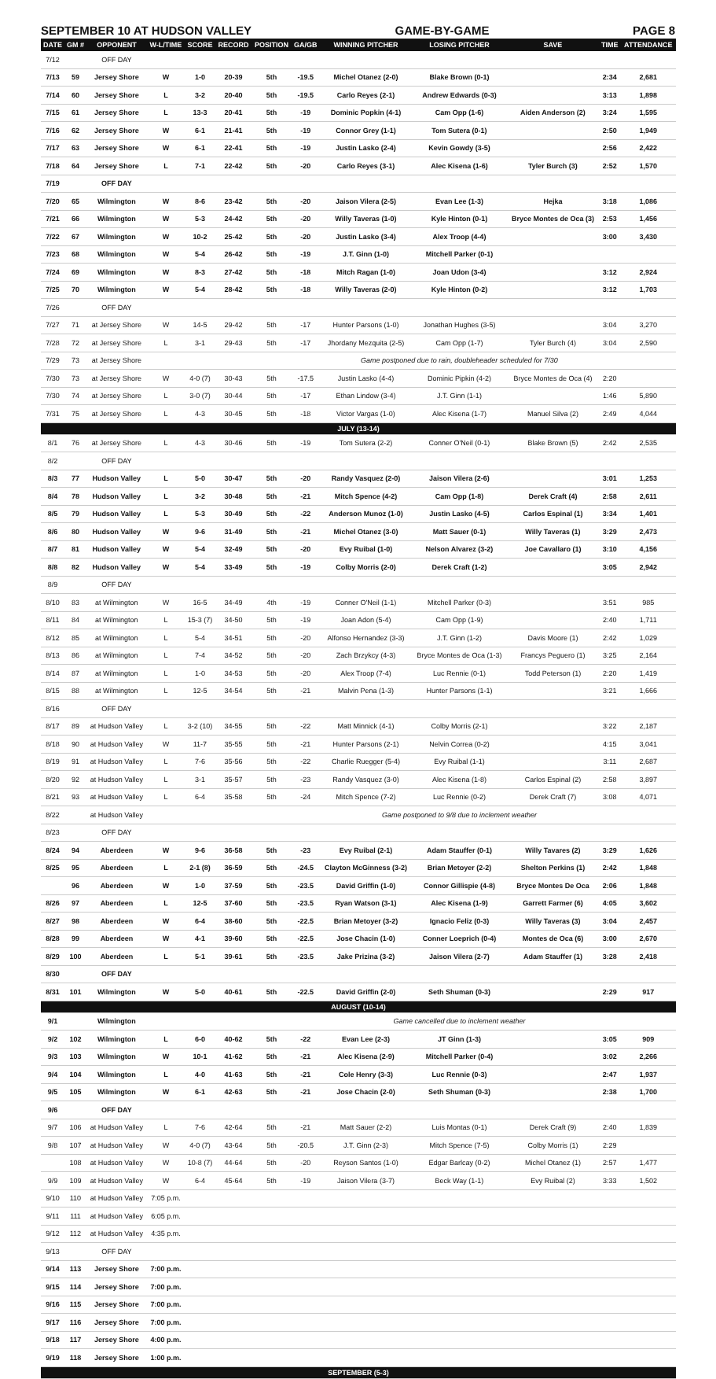SEPTEMBER 10 AT HUDSON VALLEY GAME-BY-GAME PAGE 8
| DATE | GM # | OPPONENT | W-L/TIME | SCORE | RECORD | POSITION | GA/GB | WINNING PITCHER | LOSING PITCHER | SAVE | TIME | ATTENDANCE |
| --- | --- | --- | --- | --- | --- | --- | --- | --- | --- | --- | --- | --- |
| 7/12 | | OFF DAY | | | | | | | | | | |
| 7/13 | 59 | Jersey Shore | W | 1-0 | 20-39 | 5th | -19.5 | Michel Otanez (2-0) | Blake Brown (0-1) | | 2:34 | 2,681 |
| 7/14 | 60 | Jersey Shore | L | 3-2 | 20-40 | 5th | -19.5 | Carlo Reyes (2-1) | Andrew Edwards (0-3) | | 3:13 | 1,898 |
| 7/15 | 61 | Jersey Shore | L | 13-3 | 20-41 | 5th | -19 | Dominic Popkin (4-1) | Cam Opp (1-6) | Aiden Anderson (2) | 3:24 | 1,595 |
| 7/16 | 62 | Jersey Shore | W | 6-1 | 21-41 | 5th | -19 | Connor Grey (1-1) | Tom Sutera (0-1) | | 2:50 | 1,949 |
| 7/17 | 63 | Jersey Shore | W | 6-1 | 22-41 | 5th | -19 | Justin Lasko (2-4) | Kevin Gowdy (3-5) | | 2:56 | 2,422 |
| 7/18 | 64 | Jersey Shore | L | 7-1 | 22-42 | 5th | -20 | Carlo Reyes (3-1) | Alec Kisena (1-6) | Tyler Burch (3) | 2:52 | 1,570 |
| 7/19 | | OFF DAY | | | | | | | | | | |
| 7/20 | 65 | Wilmington | W | 8-6 | 23-42 | 5th | -20 | Jaison Vilera (2-5) | Evan Lee (1-3) | Hejka | 3:18 | 1,086 |
| 7/21 | 66 | Wilmington | W | 5-3 | 24-42 | 5th | -20 | Willy Taveras (1-0) | Kyle Hinton (0-1) | Bryce Montes de Oca (3) | 2:53 | 1,456 |
| 7/22 | 67 | Wilmington | W | 10-2 | 25-42 | 5th | -20 | Justin Lasko (3-4) | Alex Troop (4-4) | | 3:00 | 3,430 |
| 7/23 | 68 | Wilmington | W | 5-4 | 26-42 | 5th | -19 | J.T. Ginn (1-0) | Mitchell Parker (0-1) | | | |
| 7/24 | 69 | Wilmington | W | 8-3 | 27-42 | 5th | -18 | Mitch Ragan (1-0) | Joan Udon (3-4) | | 3:12 | 2,924 |
| 7/25 | 70 | Wilmington | W | 5-4 | 28-42 | 5th | -18 | Willy Taveras (2-0) | Kyle Hinton (0-2) | | 3:12 | 1,703 |
| 7/26 | | OFF DAY | | | | | | | | | | |
| 7/27 | 71 | at Jersey Shore | W | 14-5 | 29-42 | 5th | -17 | Hunter Parsons (1-0) | Jonathan Hughes (3-5) | | 3:04 | 3,270 |
| 7/28 | 72 | at Jersey Shore | L | 3-1 | 29-43 | 5th | -17 | Jhordany Mezquita (2-5) | Cam Opp (1-7) | Tyler Burch (4) | 3:04 | 2,590 |
| 7/29 | 73 | at Jersey Shore | | | | | | Game postponed due to rain, doubleheader scheduled for 7/30 | | | | |
| 7/30 | 73 | at Jersey Shore | W | 4-0 (7) | 30-43 | 5th | -17.5 | Justin Lasko (4-4) | Dominic Pipkin (4-2) | Bryce Montes de Oca (4) | 2:20 | |
| 7/30 | 74 | at Jersey Shore | L | 3-0 (7) | 30-44 | 5th | -17 | Ethan Lindow (3-4) | J.T. Ginn (1-1) | | 1:46 | 5,890 |
| 7/31 | 75 | at Jersey Shore | L | 4-3 | 30-45 | 5th | -18 | Victor Vargas (1-0) | Alec Kisena (1-7) | Manuel Silva (2) | 2:49 | 4,044 |
| JULY (13-14) | | | | | | | | | | | | |
| 8/1 | 76 | at Jersey Shore | L | 4-3 | 30-46 | 5th | -19 | Tom Sutera (2-2) | Conner O'Neil (0-1) | Blake Brown (5) | 2:42 | 2,535 |
| 8/2 | | OFF DAY | | | | | | | | | | |
| 8/3 | 77 | Hudson Valley | L | 5-0 | 30-47 | 5th | -20 | Randy Vasquez (2-0) | Jaison Vilera (2-6) | | 3:01 | 1,253 |
| 8/4 | 78 | Hudson Valley | L | 3-2 | 30-48 | 5th | -21 | Mitch Spence (4-2) | Cam Opp (1-8) | Derek Craft (4) | 2:58 | 2,611 |
| 8/5 | 79 | Hudson Valley | L | 5-3 | 30-49 | 5th | -22 | Anderson Munoz (1-0) | Justin Lasko (4-5) | Carlos Espinal (1) | 3:34 | 1,401 |
| 8/6 | 80 | Hudson Valley | W | 9-6 | 31-49 | 5th | -21 | Michel Otanez (3-0) | Matt Sauer (0-1) | Willy Taveras (1) | 3:29 | 2,473 |
| 8/7 | 81 | Hudson Valley | W | 5-4 | 32-49 | 5th | -20 | Evy Ruibal (1-0) | Nelson Alvarez (3-2) | Joe Cavallaro (1) | 3:10 | 4,156 |
| 8/8 | 82 | Hudson Valley | W | 5-4 | 33-49 | 5th | -19 | Colby Morris (2-0) | Derek Craft (1-2) | | 3:05 | 2,942 |
| 8/9 | | OFF DAY | | | | | | | | | | |
| 8/10 | 83 | at Wilmington | W | 16-5 | 34-49 | 4th | -19 | Conner O'Neil (1-1) | Mitchell Parker (0-3) | | 3:51 | 985 |
| 8/11 | 84 | at Wilmington | L | 15-3 (7) | 34-50 | 5th | -19 | Joan Adon (5-4) | Cam Opp (1-9) | | 2:40 | 1,711 |
| 8/12 | 85 | at Wilmington | L | 5-4 | 34-51 | 5th | -20 | Alfonso Hernandez (3-3) | J.T. Ginn (1-2) | Davis Moore (1) | 2:42 | 1,029 |
| 8/13 | 86 | at Wilmington | L | 7-4 | 34-52 | 5th | -20 | Zach Brzykcy (4-3) | Bryce Montes de Oca (1-3) | Francys Peguero (1) | 3:25 | 2,164 |
| 8/14 | 87 | at Wilmington | L | 1-0 | 34-53 | 5th | -20 | Alex Troop (7-4) | Luc Rennie (0-1) | Todd Peterson (1) | 2:20 | 1,419 |
| 8/15 | 88 | at Wilmington | L | 12-5 | 34-54 | 5th | -21 | Malvin Pena (1-3) | Hunter Parsons (1-1) | | 3:21 | 1,666 |
| 8/16 | | OFF DAY | | | | | | | | | | |
| 8/17 | 89 | at Hudson Valley | L | 3-2 (10) | 34-55 | 5th | -22 | Matt Minnick (4-1) | Colby Morris (2-1) | | 3:22 | 2,187 |
| 8/18 | 90 | at Hudson Valley | W | 11-7 | 35-55 | 5th | -21 | Hunter Parsons (2-1) | Nelvin Correa (0-2) | | 4:15 | 3,041 |
| 8/19 | 91 | at Hudson Valley | L | 7-6 | 35-56 | 5th | -22 | Charlie Ruegger (5-4) | Evy Ruibal (1-1) | | 3:11 | 2,687 |
| 8/20 | 92 | at Hudson Valley | L | 3-1 | 35-57 | 5th | -23 | Randy Vasquez (3-0) | Alec Kisena (1-8) | Carlos Espinal (2) | 2:58 | 3,897 |
| 8/21 | 93 | at Hudson Valley | L | 6-4 | 35-58 | 5th | -24 | Mitch Spence (7-2) | Luc Rennie (0-2) | Derek Craft (7) | 3:08 | 4,071 |
| 8/22 | | at Hudson Valley | | | | | | Game postponed to 9/8 due to inclement weather | | | | |
| 8/23 | | OFF DAY | | | | | | | | | | |
| 8/24 | 94 | Aberdeen | W | 9-6 | 36-58 | 5th | -23 | Evy Ruibal (2-1) | Adam Stauffer (0-1) | Willy Tavares (2) | 3:29 | 1,626 |
| 8/25 | 95 | Aberdeen | L | 2-1 (8) | 36-59 | 5th | -24.5 | Clayton McGinness (3-2) | Brian Metoyer (2-2) | Shelton Perkins (1) | 2:42 | 1,848 |
| | 96 | Aberdeen | W | 1-0 | 37-59 | 5th | -23.5 | David Griffin (1-0) | Connor Gillispie (4-8) | Bryce Montes De Oca | 2:06 | 1,848 |
| 8/26 | 97 | Aberdeen | L | 12-5 | 37-60 | 5th | -23.5 | Ryan Watson (3-1) | Alec Kisena (1-9) | Garrett Farmer (6) | 4:05 | 3,602 |
| 8/27 | 98 | Aberdeen | W | 6-4 | 38-60 | 5th | -22.5 | Brian Metoyer (3-2) | Ignacio Feliz (0-3) | Willy Taveras (3) | 3:04 | 2,457 |
| 8/28 | 99 | Aberdeen | W | 4-1 | 39-60 | 5th | -22.5 | Jose Chacin (1-0) | Conner Loeprich (0-4) | Montes de Oca (6) | 3:00 | 2,670 |
| 8/29 | 100 | Aberdeen | L | 5-1 | 39-61 | 5th | -23.5 | Jake Prizina (3-2) | Jaison Vilera (2-7) | Adam Stauffer (1) | 3:28 | 2,418 |
| 8/30 | | OFF DAY | | | | | | | | | | |
| 8/31 | 101 | Wilmington | W | 5-0 | 40-61 | 5th | -22.5 | David Griffin (2-0) | Seth Shuman (0-3) | | 2:29 | 917 |
| AUGUST (10-14) | | | | | | | | | | | | |
| 9/1 | | Wilmington | | | | | | Game cancelled due to inclement weather | | | | |
| 9/2 | 102 | Wilmington | L | 6-0 | 40-62 | 5th | -22 | Evan Lee (2-3) | JT Ginn (1-3) | | 3:05 | 909 |
| 9/3 | 103 | Wilmington | W | 10-1 | 41-62 | 5th | -21 | Alec Kisena (2-9) | Mitchell Parker (0-4) | | 3:02 | 2,266 |
| 9/4 | 104 | Wilmington | L | 4-0 | 41-63 | 5th | -21 | Cole Henry (3-3) | Luc Rennie (0-3) | | 2:47 | 1,937 |
| 9/5 | 105 | Wilmington | W | 6-1 | 42-63 | 5th | -21 | Jose Chacin (2-0) | Seth Shuman (0-3) | | 2:38 | 1,700 |
| 9/6 | | OFF DAY | | | | | | | | | | |
| 9/7 | 106 | at Hudson Valley | L | 7-6 | 42-64 | 5th | -21 | Matt Sauer (2-2) | Luis Montas (0-1) | Derek Craft (9) | 2:40 | 1,839 |
| 9/8 | 107 | at Hudson Valley | W | 4-0 (7) | 43-64 | 5th | -20.5 | J.T. Ginn (2-3) | Mitch Spence (7-5) | Colby Morris (1) | 2:29 | |
| | 108 | at Hudson Valley | W | 10-8 (7) | 44-64 | 5th | -20 | Reyson Santos (1-0) | Edgar Barlcay (0-2) | Michel Otanez (1) | 2:57 | 1,477 |
| 9/9 | 109 | at Hudson Valley | W | 6-4 | 45-64 | 5th | -19 | Jaison Vilera (3-7) | Beck Way (1-1) | Evy Ruibal (2) | 3:33 | 1,502 |
| 9/10 | 110 | at Hudson Valley | 7:05 p.m. | | | | | | | | | |
| 9/11 | 111 | at Hudson Valley | 6:05 p.m. | | | | | | | | | |
| 9/12 | 112 | at Hudson Valley | 4:35 p.m. | | | | | | | | | |
| 9/13 | | OFF DAY | | | | | | | | | | |
| 9/14 | 113 | Jersey Shore | 7:00 p.m. | | | | | | | | | |
| 9/15 | 114 | Jersey Shore | 7:00 p.m. | | | | | | | | | |
| 9/16 | 115 | Jersey Shore | 7:00 p.m. | | | | | | | | | |
| 9/17 | 116 | Jersey Shore | 7:00 p.m. | | | | | | | | | |
| 9/18 | 117 | Jersey Shore | 4:00 p.m. | | | | | | | | | |
| 9/19 | 118 | Jersey Shore | 1:00 p.m. | | | | | | | | | |
| SEPTEMBER (5-3) | | | | | | | | | | | | |